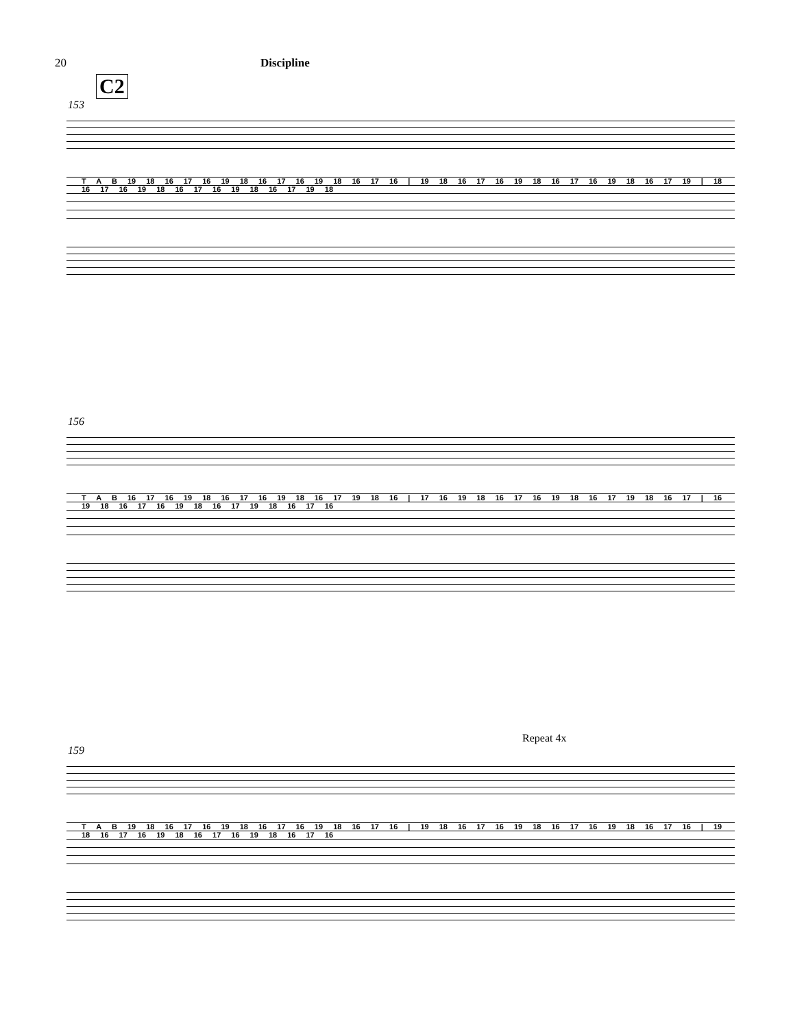20 Discipline
C2
153
T A B 19 18 16 17 16 19 18 16 17 16 19 18 16 17 16 | 19 18 16 17 16 19 18 16 17 16 19 18 16 17 19 | 18 16 17 16 19 18 16 17 16 19 18 16 17 19 18
156
T A B 16 17 16 19 18 16 17 16 19 18 16 17 19 18 16 | 17 16 19 18 16 17 16 19 18 16 17 19 18 16 17 | 16 19 18 16 17 16 19 18 16 17 19 18 16 17 16
Repeat 4x
159
T A B 19 18 16 17 16 19 18 16 17 16 19 18 16 17 16 | 19 18 16 17 16 19 18 16 17 16 19 18 16 17 16 | 19 18 16 17 16 19 18 16 17 16 19 18 16 17 16